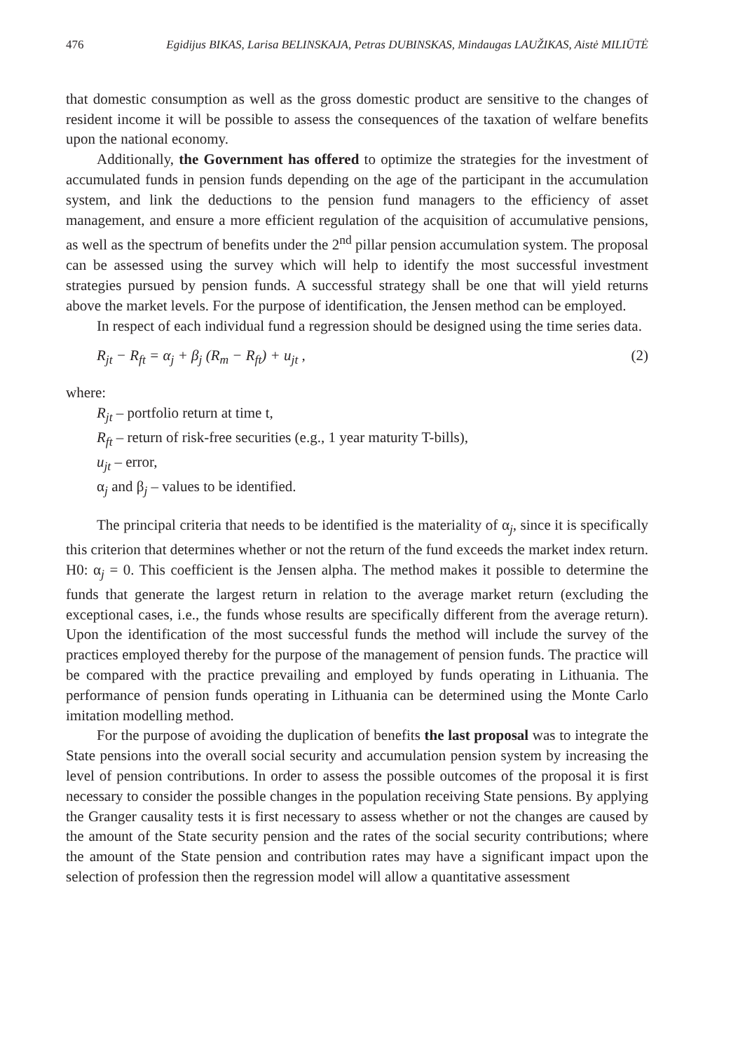476 Egidijus BIKAS, Larisa BELINSKAJA, Petras DUBINSKAS, Mindaugas LAUŽIKAS, Aistė MILIŪTĖ
that domestic consumption as well as the gross domestic product are sensitive to the changes of resident income it will be possible to assess the consequences of the taxation of welfare benefits upon the national economy.
Additionally, the Government has offered to optimize the strategies for the investment of accumulated funds in pension funds depending on the age of the participant in the accumulation system, and link the deductions to the pension fund managers to the efficiency of asset management, and ensure a more efficient regulation of the acquisition of accumulative pensions, as well as the spectrum of benefits under the 2<sup>nd</sup> pillar pension accumulation system. The proposal can be assessed using the survey which will help to identify the most successful investment strategies pursued by pension funds. A successful strategy shall be one that will yield returns above the market levels. For the purpose of identification, the Jensen method can be employed.
In respect of each individual fund a regression should be designed using the time series data.
R<sub>jt</sub> − R<sub>ft</sub> = α<sub>j</sub> + β<sub>j</sub> (R<sub>m</sub> − R<sub>ft</sub>) + u<sub>jt</sub> , (2)
where:
R<sub>jt</sub> – portfolio return at time t,
R<sub>ft</sub> – return of risk-free securities (e.g., 1 year maturity T-bills),
u<sub>jt</sub> – error,
α<sub>j</sub> and β<sub>j</sub> – values to be identified.
The principal criteria that needs to be identified is the materiality of α<sub>j</sub>, since it is specifically this criterion that determines whether or not the return of the fund exceeds the market index return. H0: α<sub>j</sub> = 0. This coefficient is the Jensen alpha. The method makes it possible to determine the funds that generate the largest return in relation to the average market return (excluding the exceptional cases, i.e., the funds whose results are specifically different from the average return). Upon the identification of the most successful funds the method will include the survey of the practices employed thereby for the purpose of the management of pension funds. The practice will be compared with the practice prevailing and employed by funds operating in Lithuania. The performance of pension funds operating in Lithuania can be determined using the Monte Carlo imitation modelling method.
For the purpose of avoiding the duplication of benefits the last proposal was to integrate the State pensions into the overall social security and accumulation pension system by increasing the level of pension contributions. In order to assess the possible outcomes of the proposal it is first necessary to consider the possible changes in the population receiving State pensions. By applying the Granger causality tests it is first necessary to assess whether or not the changes are caused by the amount of the State security pension and the rates of the social security contributions; where the amount of the State pension and contribution rates may have a significant impact upon the selection of profession then the regression model will allow a quantitative assessment